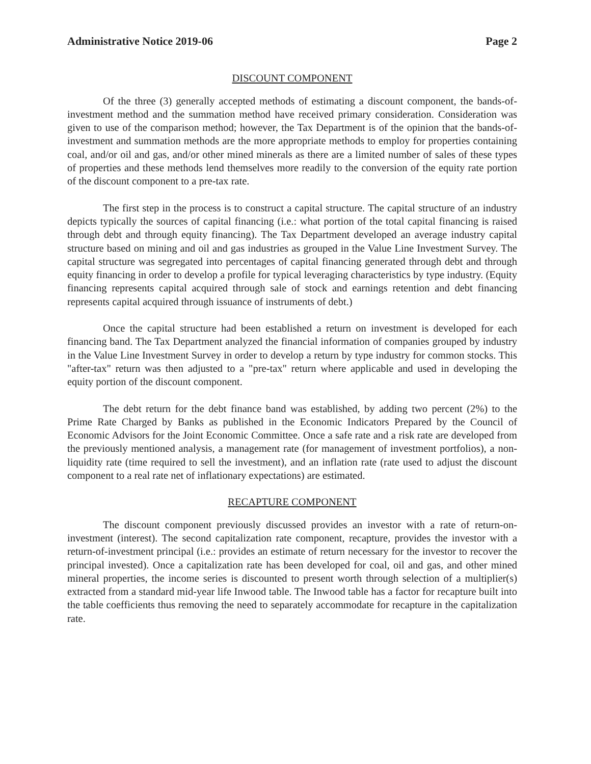Administrative Notice 2019-06 Page 2
DISCOUNT COMPONENT
Of the three (3) generally accepted methods of estimating a discount component, the bands-of-investment method and the summation method have received primary consideration. Consideration was given to use of the comparison method; however, the Tax Department is of the opinion that the bands-of-investment and summation methods are the more appropriate methods to employ for properties containing coal, and/or oil and gas, and/or other mined minerals as there are a limited number of sales of these types of properties and these methods lend themselves more readily to the conversion of the equity rate portion of the discount component to a pre-tax rate.
The first step in the process is to construct a capital structure. The capital structure of an industry depicts typically the sources of capital financing (i.e.: what portion of the total capital financing is raised through debt and through equity financing). The Tax Department developed an average industry capital structure based on mining and oil and gas industries as grouped in the Value Line Investment Survey. The capital structure was segregated into percentages of capital financing generated through debt and through equity financing in order to develop a profile for typical leveraging characteristics by type industry. (Equity financing represents capital acquired through sale of stock and earnings retention and debt financing represents capital acquired through issuance of instruments of debt.)
Once the capital structure had been established a return on investment is developed for each financing band. The Tax Department analyzed the financial information of companies grouped by industry in the Value Line Investment Survey in order to develop a return by type industry for common stocks. This "after-tax" return was then adjusted to a "pre-tax" return where applicable and used in developing the equity portion of the discount component.
The debt return for the debt finance band was established, by adding two percent (2%) to the Prime Rate Charged by Banks as published in the Economic Indicators Prepared by the Council of Economic Advisors for the Joint Economic Committee. Once a safe rate and a risk rate are developed from the previously mentioned analysis, a management rate (for management of investment portfolios), a non-liquidity rate (time required to sell the investment), and an inflation rate (rate used to adjust the discount component to a real rate net of inflationary expectations) are estimated.
RECAPTURE COMPONENT
The discount component previously discussed provides an investor with a rate of return-on-investment (interest). The second capitalization rate component, recapture, provides the investor with a return-of-investment principal (i.e.: provides an estimate of return necessary for the investor to recover the principal invested). Once a capitalization rate has been developed for coal, oil and gas, and other mined mineral properties, the income series is discounted to present worth through selection of a multiplier(s) extracted from a standard mid-year life Inwood table. The Inwood table has a factor for recapture built into the table coefficients thus removing the need to separately accommodate for recapture in the capitalization rate.